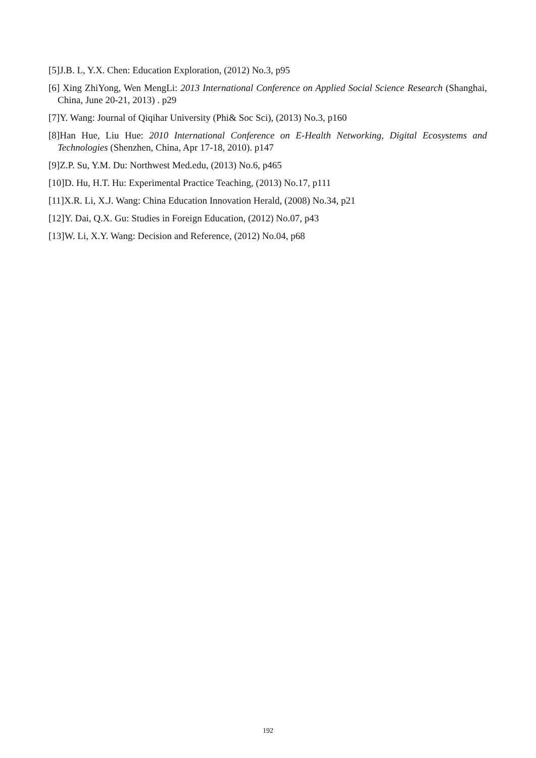[5]J.B. L, Y.X. Chen: Education Exploration, (2012) No.3, p95
[6] Xing ZhiYong, Wen MengLi: 2013 International Conference on Applied Social Science Research (Shanghai, China, June 20-21, 2013) . p29
[7]Y. Wang: Journal of Qiqihar University (Phi& Soc Sci), (2013) No.3, p160
[8]Han Hue, Liu Hue: 2010 International Conference on E-Health Networking, Digital Ecosystems and Technologies (Shenzhen, China, Apr 17-18, 2010). p147
[9]Z.P. Su, Y.M. Du: Northwest Med.edu, (2013) No.6, p465
[10]D. Hu, H.T. Hu: Experimental Practice Teaching, (2013) No.17, p111
[11]X.R. Li, X.J. Wang: China Education Innovation Herald, (2008) No.34, p21
[12]Y. Dai, Q.X. Gu: Studies in Foreign Education, (2012) No.07, p43
[13]W. Li, X.Y. Wang: Decision and Reference, (2012) No.04, p68
192